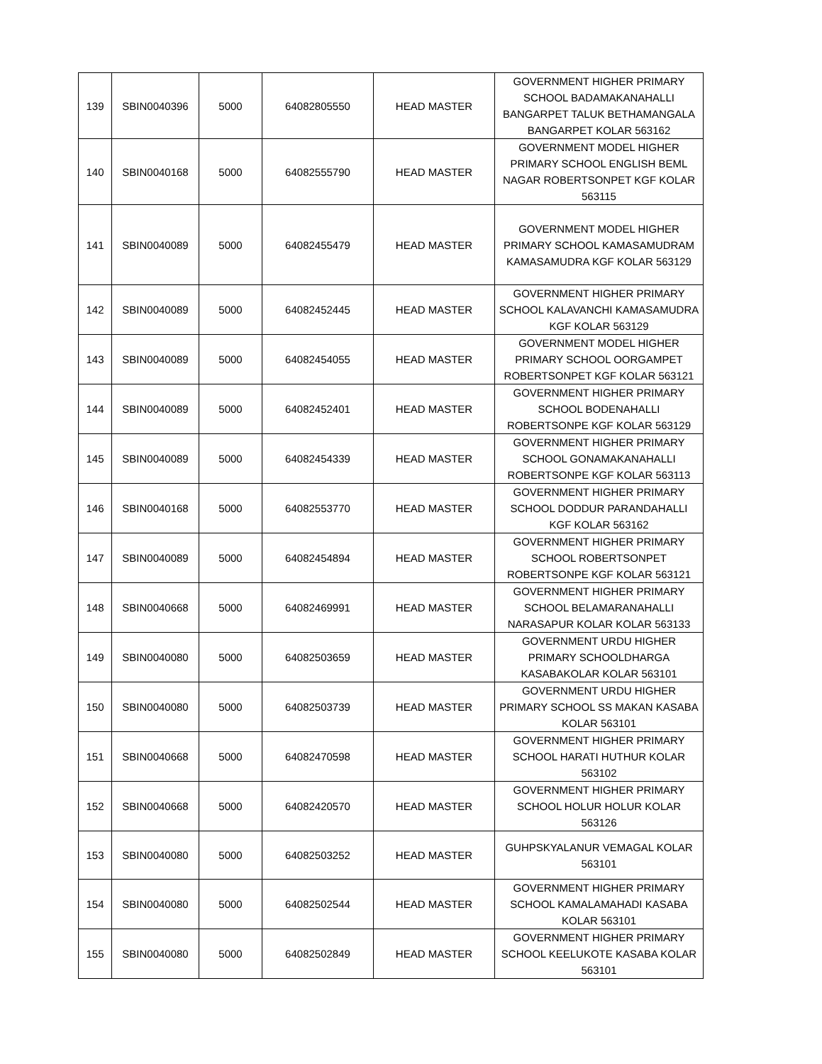| 139 | SBIN0040396 | 5000 | 64082805550 | HEAD MASTER | GOVERNMENT HIGHER PRIMARY SCHOOL BADAMAKANAHALLI BANGARPET TALUK BETHAMANGALA BANGARPET KOLAR 563162 |
| 140 | SBIN0040168 | 5000 | 64082555790 | HEAD MASTER | GOVERNMENT MODEL HIGHER PRIMARY SCHOOL ENGLISH BEML NAGAR ROBERTSONPET KGF KOLAR 563115 |
| 141 | SBIN0040089 | 5000 | 64082455479 | HEAD MASTER | GOVERNMENT MODEL HIGHER PRIMARY SCHOOL KAMASAMUDRAM KAMASAMUDRA KGF KOLAR 563129 |
| 142 | SBIN0040089 | 5000 | 64082452445 | HEAD MASTER | GOVERNMENT HIGHER PRIMARY SCHOOL KALAVANCHI KAMASAMUDRA KGF KOLAR 563129 |
| 143 | SBIN0040089 | 5000 | 64082454055 | HEAD MASTER | GOVERNMENT MODEL HIGHER PRIMARY SCHOOL OORGAMPET ROBERTSONPET KGF KOLAR 563121 |
| 144 | SBIN0040089 | 5000 | 64082452401 | HEAD MASTER | GOVERNMENT HIGHER PRIMARY SCHOOL BODENAHALLI ROBERTSONPE KGF KOLAR 563129 |
| 145 | SBIN0040089 | 5000 | 64082454339 | HEAD MASTER | GOVERNMENT HIGHER PRIMARY SCHOOL GONAMAKANAHALLI ROBERTSONPE KGF KOLAR 563113 |
| 146 | SBIN0040168 | 5000 | 64082553770 | HEAD MASTER | GOVERNMENT HIGHER PRIMARY SCHOOL DODDUR PARANDAHALLI KGF KOLAR 563162 |
| 147 | SBIN0040089 | 5000 | 64082454894 | HEAD MASTER | GOVERNMENT HIGHER PRIMARY SCHOOL ROBERTSONPET ROBERTSONPE KGF KOLAR 563121 |
| 148 | SBIN0040668 | 5000 | 64082469991 | HEAD MASTER | GOVERNMENT HIGHER PRIMARY SCHOOL BELAMARANAHALLI NARASAPUR KOLAR KOLAR 563133 |
| 149 | SBIN0040080 | 5000 | 64082503659 | HEAD MASTER | GOVERNMENT URDU HIGHER PRIMARY SCHOOLDHARGA KASABAKOLAR KOLAR 563101 |
| 150 | SBIN0040080 | 5000 | 64082503739 | HEAD MASTER | GOVERNMENT URDU HIGHER PRIMARY SCHOOL SS MAKAN KASABA KOLAR 563101 |
| 151 | SBIN0040668 | 5000 | 64082470598 | HEAD MASTER | GOVERNMENT HIGHER PRIMARY SCHOOL HARATI HUTHUR KOLAR 563102 |
| 152 | SBIN0040668 | 5000 | 64082420570 | HEAD MASTER | GOVERNMENT HIGHER PRIMARY SCHOOL HOLUR HOLUR KOLAR 563126 |
| 153 | SBIN0040080 | 5000 | 64082503252 | HEAD MASTER | GUHPSKYALANUR VEMAGAL KOLAR 563101 |
| 154 | SBIN0040080 | 5000 | 64082502544 | HEAD MASTER | GOVERNMENT HIGHER PRIMARY SCHOOL KAMALAMAHADI KASABA KOLAR 563101 |
| 155 | SBIN0040080 | 5000 | 64082502849 | HEAD MASTER | GOVERNMENT HIGHER PRIMARY SCHOOL KEELUKOTE KASABA KOLAR 563101 |